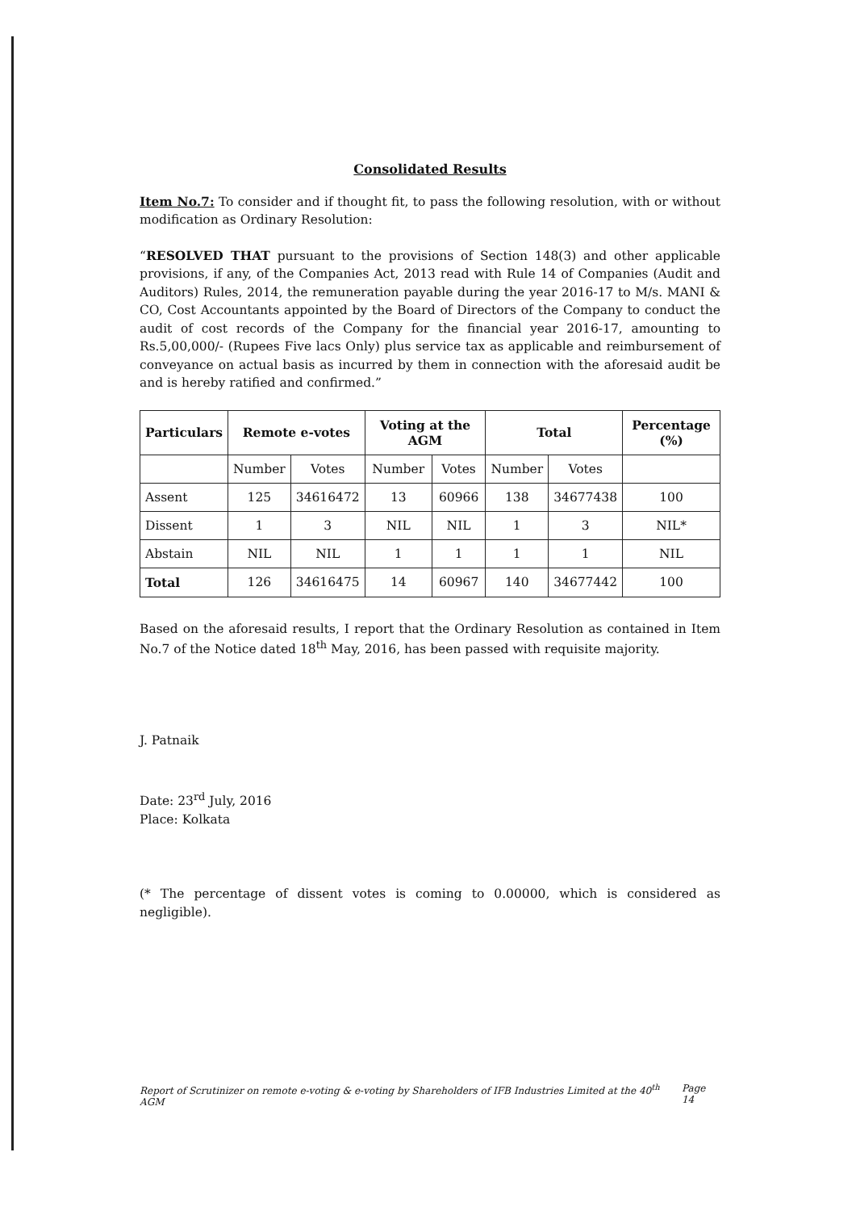Consolidated Results
Item No.7: To consider and if thought fit, to pass the following resolution, with or without modification as Ordinary Resolution:
“RESOLVED THAT pursuant to the provisions of Section 148(3) and other applicable provisions, if any, of the Companies Act, 2013 read with Rule 14 of Companies (Audit and Auditors) Rules, 2014, the remuneration payable during the year 2016-17 to M/s. MANI & CO, Cost Accountants appointed by the Board of Directors of the Company to conduct the audit of cost records of the Company for the financial year 2016-17, amounting to Rs.5,00,000/- (Rupees Five lacs Only) plus service tax as applicable and reimbursement of conveyance on actual basis as incurred by them in connection with the aforesaid audit be and is hereby ratified and confirmed.”
| Particulars | Remote e-votes | | Voting at the AGM | | Total | | Percentage (%) |
| --- | --- | --- | --- | --- | --- | --- | --- |
| | Number | Votes | Number | Votes | Number | Votes | |
| Assent | 125 | 34616472 | 13 | 60966 | 138 | 34677438 | 100 |
| Dissent | 1 | 3 | NIL | NIL | 1 | 3 | NIL* |
| Abstain | NIL | NIL | 1 | 1 | 1 | 1 | NIL |
| Total | 126 | 34616475 | 14 | 60967 | 140 | 34677442 | 100 |
Based on the aforesaid results, I report that the Ordinary Resolution as contained in Item No.7 of the Notice dated 18<sup>th</sup> May, 2016, has been passed with requisite majority.
J. Patnaik
Date: 23<sup>rd</sup> July, 2016
Place: Kolkata
(* The percentage of dissent votes is coming to 0.00000, which is considered as negligible).
Report of Scrutinizer on remote e-voting & e-voting by Shareholders of IFB Industries Limited at the 40<sup>th</sup> AGM Page 14